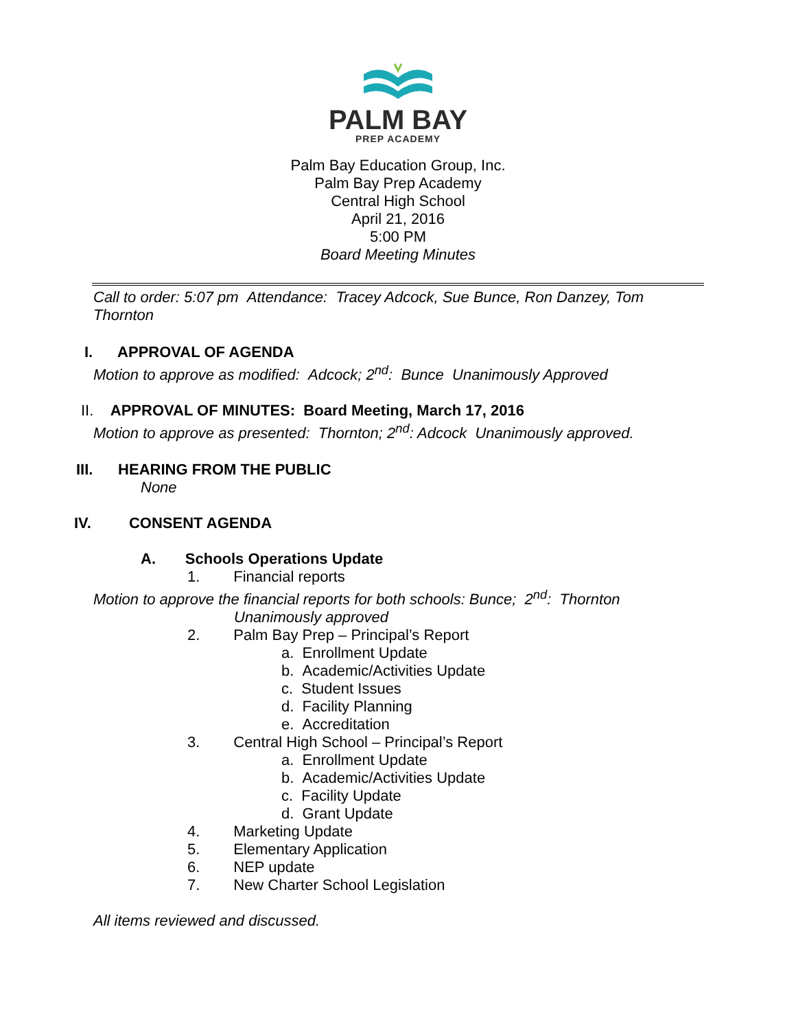PALM BAY
PREP ACADEMY
Palm Bay Education Group, Inc.
Palm Bay Prep Academy
Central High School
April 21, 2016
5:00 PM
Board Meeting Minutes
Call to order: 5:07 pm Attendance: Tracey Adcock, Sue Bunce, Ron Danzey, Tom Thornton
I. APPROVAL OF AGENDA
Motion to approve as modified: Adcock; 2<sup>nd</sup>: Bunce Unanimously Approved
II. APPROVAL OF MINUTES: Board Meeting, March 17, 2016
Motion to approve as presented: Thornton; 2<sup>nd</sup>: Adcock Unanimously approved.
III. HEARING FROM THE PUBLIC
None
IV. CONSENT AGENDA
A. Schools Operations Update
1. Financial reports
Motion to approve the financial reports for both schools: Bunce; 2<sup>nd</sup>: Thornton
Unanimously approved
2. Palm Bay Prep – Principal’s Report
a. Enrollment Update
b. Academic/Activities Update
c. Student Issues
d. Facility Planning
e. Accreditation
3. Central High School – Principal’s Report
a. Enrollment Update
b. Academic/Activities Update
c. Facility Update
d. Grant Update
4. Marketing Update
5. Elementary Application
6. NEP update
7. New Charter School Legislation
All items reviewed and discussed.